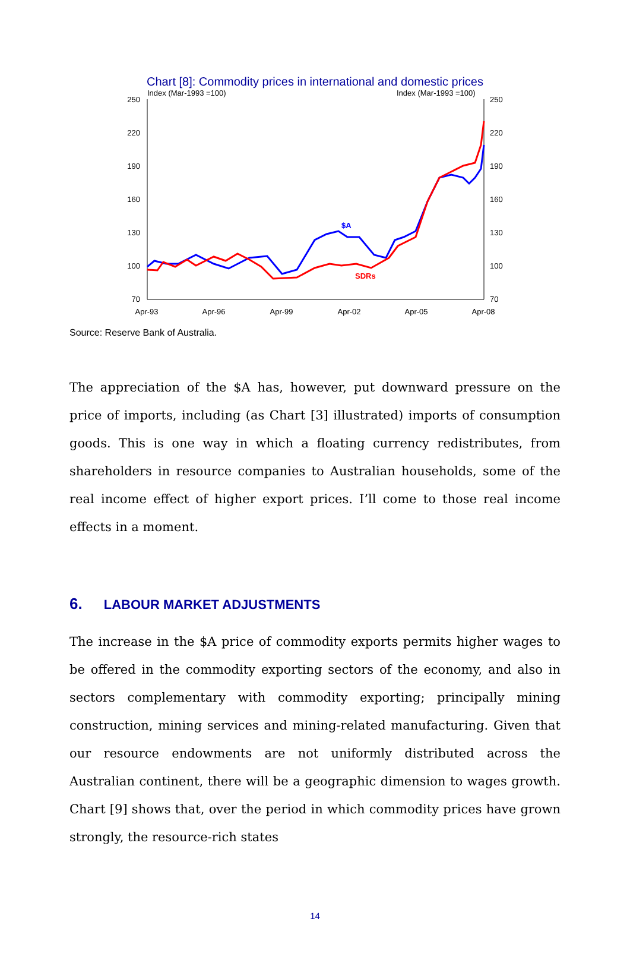Chart [8]: Commodity prices in international and domestic prices
Index (Mar-1993 =100)
Index (Mar-1993 =100)
250
220
190
160
130
100
70
250
220
190
160
130
100
70
Apr-93
Apr-96
Apr-99
Apr-02
Apr-05
Apr-08
$A
SDRs
Source: Reserve Bank of Australia.
The appreciation of the $A has, however, put downward pressure on the price of imports, including (as Chart [3] illustrated) imports of consumption goods. This is one way in which a floating currency redistributes, from shareholders in resource companies to Australian households, some of the real income effect of higher export prices. I’ll come to those real income effects in a moment.
6. LABOUR MARKET ADJUSTMENTS
The increase in the $A price of commodity exports permits higher wages to be offered in the commodity exporting sectors of the economy, and also in sectors complementary with commodity exporting; principally mining construction, mining services and mining-related manufacturing. Given that our resource endowments are not uniformly distributed across the Australian continent, there will be a geographic dimension to wages growth. Chart [9] shows that, over the period in which commodity prices have grown strongly, the resource-rich states
14